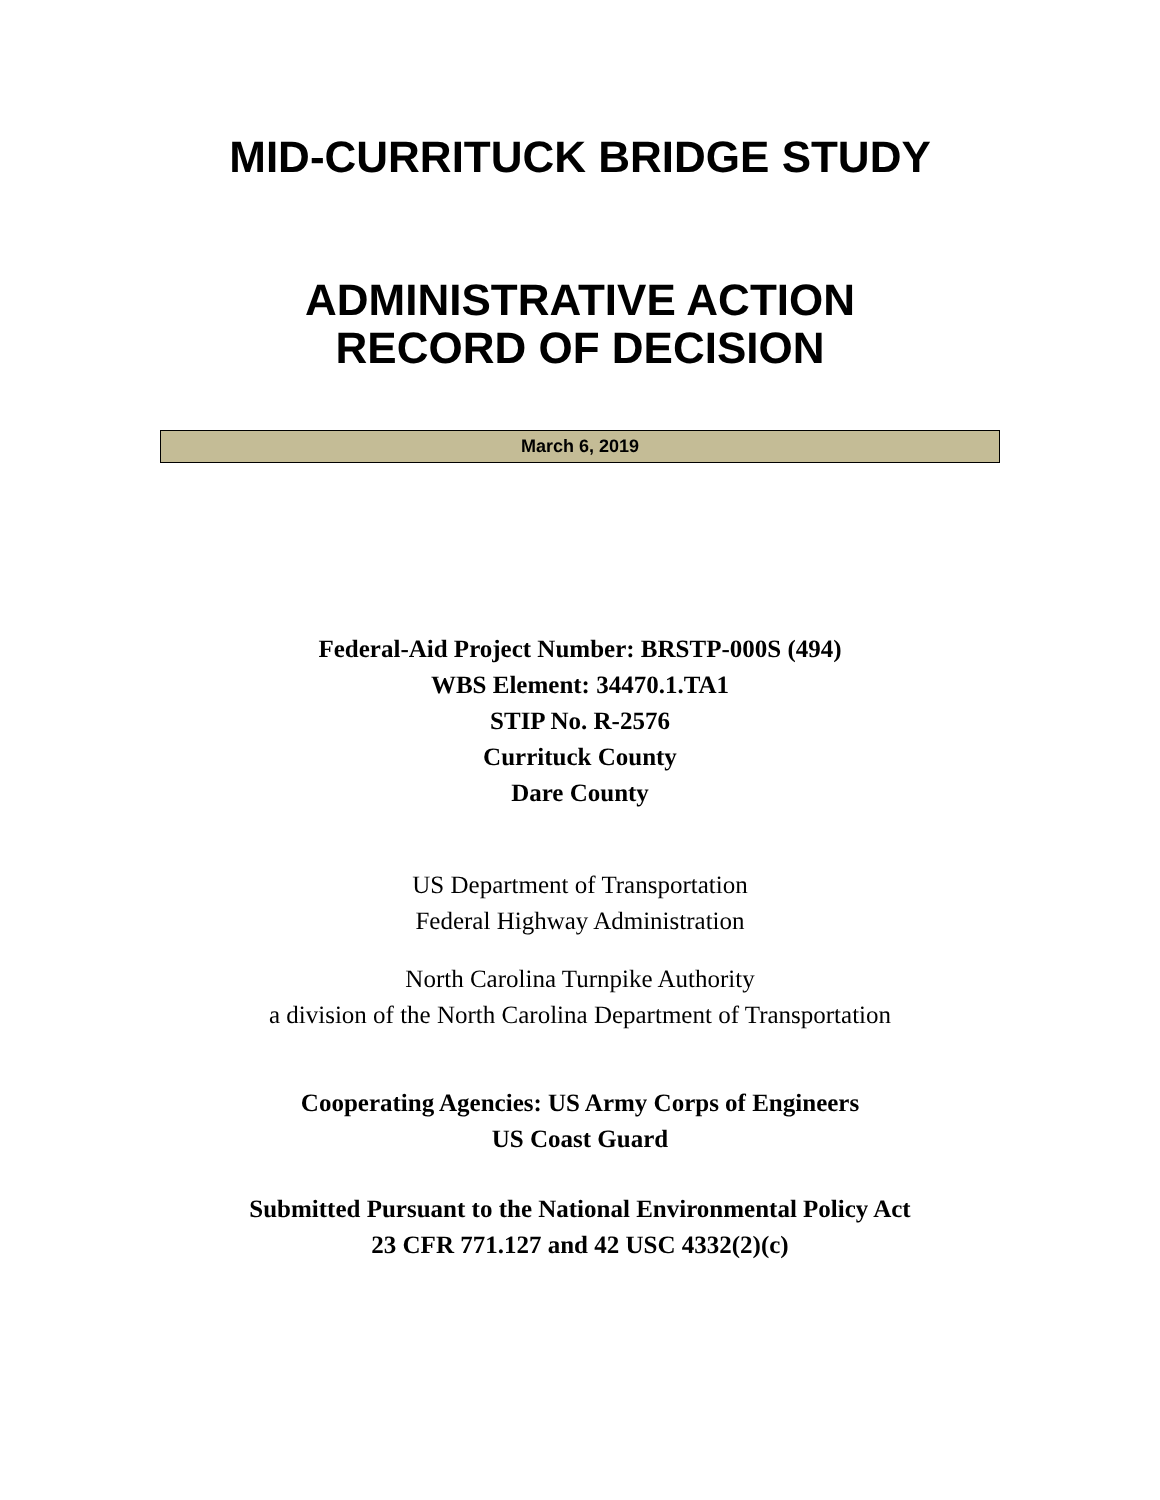MID-CURRITUCK BRIDGE STUDY
ADMINISTRATIVE ACTION
RECORD OF DECISION
March 6, 2019
Federal-Aid Project Number: BRSTP-000S (494)
WBS Element: 34470.1.TA1
STIP No. R-2576
Currituck County
Dare County
US Department of Transportation
Federal Highway Administration
North Carolina Turnpike Authority
a division of the North Carolina Department of Transportation
Cooperating Agencies: US Army Corps of Engineers
US Coast Guard
Submitted Pursuant to the National Environmental Policy Act
23 CFR 771.127 and 42 USC 4332(2)(c)